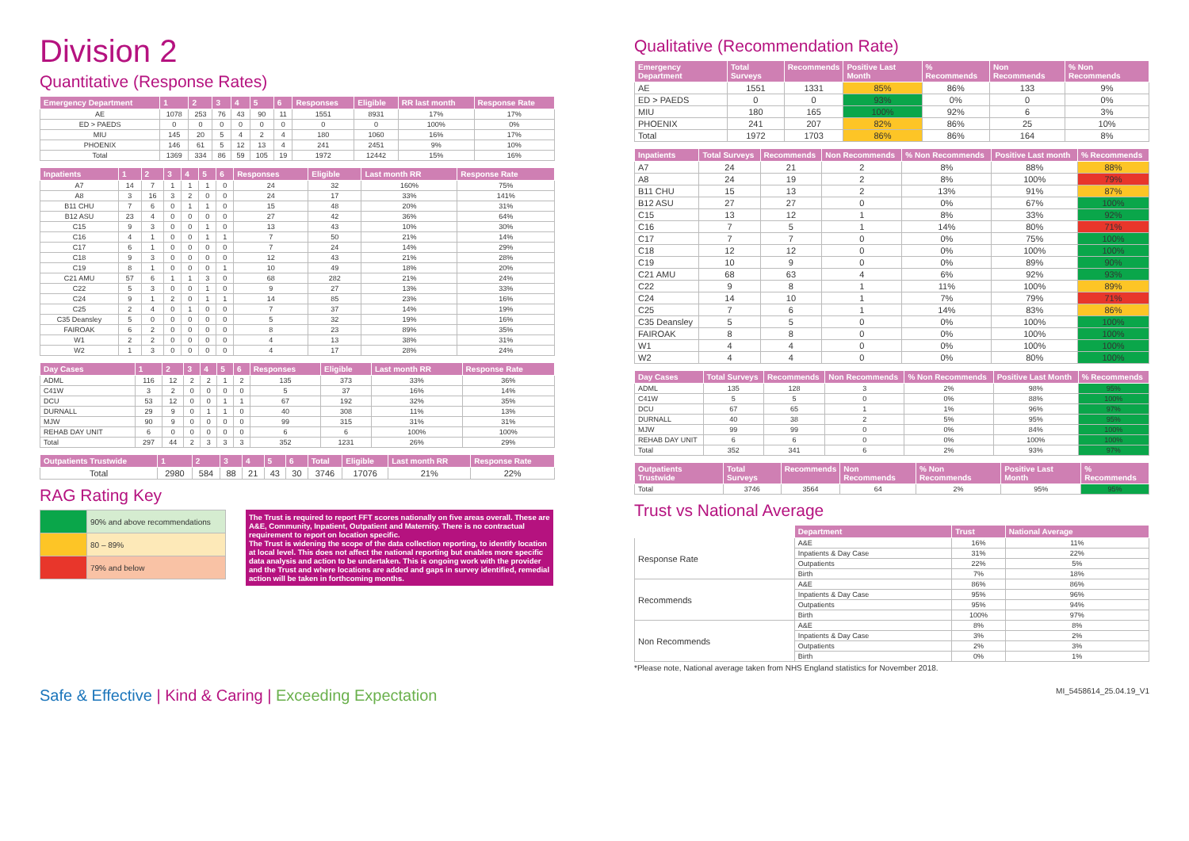Division 2
Quantitative (Response Rates)
| Emergency Department | 1 | 2 | 3 | 4 | 5 | 6 | Responses | Eligible | RR last month | Response Rate |
| --- | --- | --- | --- | --- | --- | --- | --- | --- | --- | --- |
| AE | 1078 | 253 | 76 | 43 | 90 | 11 | 1551 | 8931 | 17% | 17% |
| ED > PAEDS | 0 | 0 | 0 | 0 | 0 | 0 | 0 | 0 | 100% | 0% |
| MIU | 145 | 20 | 5 | 4 | 2 | 4 | 180 | 1060 | 16% | 17% |
| PHOENIX | 146 | 61 | 5 | 12 | 13 | 4 | 241 | 2451 | 9% | 10% |
| Total | 1369 | 334 | 86 | 59 | 105 | 19 | 1972 | 12442 | 15% | 16% |
| Inpatients | 1 | 2 | 3 | 4 | 5 | 6 | Responses | Eligible | Last month RR | Response Rate |
| --- | --- | --- | --- | --- | --- | --- | --- | --- | --- | --- |
| A7 | 14 | 7 | 1 | 1 | 1 | 0 | 24 | 32 | 160% | 75% |
| A8 | 3 | 16 | 3 | 2 | 0 | 0 | 24 | 17 | 33% | 141% |
| B11 CHU | 7 | 6 | 0 | 1 | 1 | 0 | 15 | 48 | 20% | 31% |
| B12 ASU | 23 | 4 | 0 | 0 | 0 | 0 | 27 | 42 | 36% | 64% |
| C15 | 9 | 3 | 0 | 0 | 1 | 0 | 13 | 43 | 10% | 30% |
| C16 | 4 | 1 | 0 | 0 | 1 | 1 | 7 | 50 | 21% | 14% |
| C17 | 6 | 1 | 0 | 0 | 0 | 0 | 7 | 24 | 14% | 29% |
| C18 | 9 | 3 | 0 | 0 | 0 | 0 | 12 | 43 | 21% | 28% |
| C19 | 8 | 1 | 0 | 0 | 0 | 1 | 10 | 49 | 18% | 20% |
| C21 AMU | 57 | 6 | 1 | 1 | 3 | 0 | 68 | 282 | 21% | 24% |
| C22 | 5 | 3 | 0 | 0 | 1 | 0 | 9 | 27 | 13% | 33% |
| C24 | 9 | 1 | 2 | 0 | 1 | 1 | 14 | 85 | 23% | 16% |
| C25 | 2 | 4 | 0 | 1 | 0 | 0 | 7 | 37 | 14% | 19% |
| C35 Deansley | 5 | 0 | 0 | 0 | 0 | 0 | 5 | 32 | 19% | 16% |
| FAIROAK | 6 | 2 | 0 | 0 | 0 | 0 | 8 | 23 | 89% | 35% |
| W1 | 2 | 2 | 0 | 0 | 0 | 0 | 4 | 13 | 38% | 31% |
| W2 | 1 | 3 | 0 | 0 | 0 | 0 | 4 | 17 | 28% | 24% |
| Day Cases | 1 | 2 | 3 | 4 | 5 | 6 | Responses | Eligible | Last month RR | Response Rate |
| --- | --- | --- | --- | --- | --- | --- | --- | --- | --- | --- |
| ADML | 116 | 12 | 2 | 2 | 1 | 2 | 135 | 373 | 33% | 36% |
| C41W | 3 | 2 | 0 | 0 | 0 | 0 | 5 | 37 | 16% | 14% |
| DCU | 53 | 12 | 0 | 0 | 1 | 1 | 67 | 192 | 32% | 35% |
| DURNALL | 29 | 9 | 0 | 1 | 1 | 0 | 40 | 308 | 11% | 13% |
| MJW | 90 | 9 | 0 | 0 | 0 | 0 | 99 | 315 | 31% | 31% |
| REHAB DAY UNIT | 6 | 0 | 0 | 0 | 0 | 0 | 6 | 6 | 100% | 100% |
| Total | 297 | 44 | 2 | 3 | 3 | 3 | 352 | 1231 | 26% | 29% |
| Outpatients Trustwide | 1 | 2 | 3 | 4 | 5 | 6 | Total | Eligible | Last month RR | Response Rate |
| --- | --- | --- | --- | --- | --- | --- | --- | --- | --- | --- |
| Total | 2980 | 584 | 88 | 21 | 43 | 30 | 3746 | 17076 | 21% | 22% |
RAG Rating Key
| | 90% and above recommendations |
| | 80 – 89% |
| | 79% and below |
The Trust is required to report FFT scores nationally on five areas overall. These are A&E, Community, Inpatient, Outpatient and Maternity. There is no contractual requirement to report on location specific.
The Trust is widening the scope of the data collection reporting, to identify location at local level. This does not affect the national reporting but enables more specific data analysis and action to be undertaken. This is ongoing work with the provider and the Trust and where locations are added and gaps in survey identified, remedial action will be taken in forthcoming months.
Qualitative (Recommendation Rate)
| Emergency Department | Total Surveys | Recommends | Positive Last Month | % Recommends | Non Recommends | % Non Recommends |
| --- | --- | --- | --- | --- | --- | --- |
| AE | 1551 | 1331 | 85% | 86% | 133 | 9% |
| ED > PAEDS | 0 | 0 | 93% | 0% | 0 | 0% |
| MIU | 180 | 165 | 100% | 92% | 6 | 3% |
| PHOENIX | 241 | 207 | 82% | 86% | 25 | 10% |
| Total | 1972 | 1703 | 86% | 86% | 164 | 8% |
| Inpatients | Total Surveys | Recommends | Non Recommends | % Non Recommends | Positive Last month | % Recommends |
| --- | --- | --- | --- | --- | --- | --- |
| A7 | 24 | 21 | 2 | 8% | 88% | 88% |
| A8 | 24 | 19 | 2 | 8% | 100% | 79% |
| B11 CHU | 15 | 13 | 2 | 13% | 91% | 87% |
| B12 ASU | 27 | 27 | 0 | 0% | 67% | 100% |
| C15 | 13 | 12 | 1 | 8% | 33% | 92% |
| C16 | 7 | 5 | 1 | 14% | 80% | 71% |
| C17 | 7 | 7 | 0 | 0% | 75% | 100% |
| C18 | 12 | 12 | 0 | 0% | 100% | 100% |
| C19 | 10 | 9 | 0 | 0% | 89% | 90% |
| C21 AMU | 68 | 63 | 4 | 6% | 92% | 93% |
| C22 | 9 | 8 | 1 | 11% | 100% | 89% |
| C24 | 14 | 10 | 1 | 7% | 79% | 71% |
| C25 | 7 | 6 | 1 | 14% | 83% | 86% |
| C35 Deansley | 5 | 5 | 0 | 0% | 100% | 100% |
| FAIROAK | 8 | 8 | 0 | 0% | 100% | 100% |
| W1 | 4 | 4 | 0 | 0% | 100% | 100% |
| W2 | 4 | 4 | 0 | 0% | 80% | 100% |
| Day Cases | Total Surveys | Recommends | Non Recommends | % Non Recommends | Positive Last Month | % Recommends |
| --- | --- | --- | --- | --- | --- | --- |
| ADML | 135 | 128 | 3 | 2% | 98% | 95% |
| C41W | 5 | 5 | 0 | 0% | 88% | 100% |
| DCU | 67 | 65 | 1 | 1% | 96% | 97% |
| DURNALL | 40 | 38 | 2 | 5% | 95% | 95% |
| MJW | 99 | 99 | 0 | 0% | 84% | 100% |
| REHAB DAY UNIT | 6 | 6 | 0 | 0% | 100% | 100% |
| Total | 352 | 341 | 6 | 2% | 93% | 97% |
| Outpatients Trustwide | Total Surveys | Recommends | Non Recommends | % Non Recommends | Positive Last Month | % Recommends |
| --- | --- | --- | --- | --- | --- | --- |
| Total | 3746 | 3564 | 64 | 2% | 95% | 95% |
Trust vs National Average
| | Department | Trust | National Average |
| --- | --- | --- | --- |
| Response Rate | A&E | 16% | 11% |
| | Inpatients & Day Case | 31% | 22% |
| | Outpatients | 22% | 5% |
| | Birth | 7% | 18% |
| Recommends | A&E | 86% | 86% |
| | Inpatients & Day Case | 95% | 96% |
| | Outpatients | 95% | 94% |
| | Birth | 100% | 97% |
| Non Recommends | A&E | 8% | 8% |
| | Inpatients & Day Case | 3% | 2% |
| | Outpatients | 2% | 3% |
| | Birth | 0% | 1% |
*Please note, National average taken from NHS England statistics for November 2018.
Safe & Effective | Kind & Caring | Exceeding Expectation
MI_5458614_25.04.19_V1